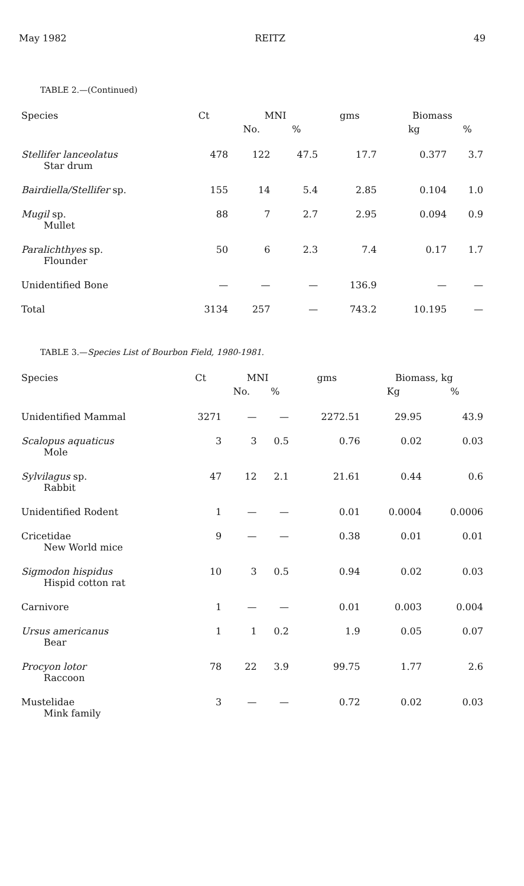May 1982 REITZ 49
TABLE 2.—(Continued)
| Species | Ct | MNI | | gms | Biomass | |
| --- | --- | --- | --- | --- | --- | --- |
| | | No. | % | | kg | % |
| Stellifer lanceolatus Star drum | 478 | 122 | 47.5 | 17.7 | 0.377 | 3.7 |
| Bairdiella/Stellifer sp. | 155 | 14 | 5.4 | 2.85 | 0.104 | 1.0 |
| Mugil sp. Mullet | 88 | 7 | 2.7 | 2.95 | 0.094 | 0.9 |
| Paralichthyes sp. Flounder | 50 | 6 | 2.3 | 7.4 | 0.17 | 1.7 |
| Unidentified Bone | — | — | — | 136.9 | — | — |
| Total | 3134 | 257 | — | 743.2 | 10.195 | — |
TABLE 3.—Species List of Bourbon Field, 1980-1981.
| Species | Ct | MNI | | gms | Biomass, kg | |
| --- | --- | --- | --- | --- | --- | --- |
| | | No. | % | | Kg | % |
| Unidentified Mammal | 3271 | — | — | 2272.51 | 29.95 | 43.9 |
| Scalopus aquaticus Mole | 3 | 3 | 0.5 | 0.76 | 0.02 | 0.03 |
| Sylvilagus sp. Rabbit | 47 | 12 | 2.1 | 21.61 | 0.44 | 0.6 |
| Unidentified Rodent | 1 | — | — | 0.01 | 0.0004 | 0.0006 |
| Cricetidae New World mice | 9 | — | — | 0.38 | 0.01 | 0.01 |
| Sigmodon hispidus Hispid cotton rat | 10 | 3 | 0.5 | 0.94 | 0.02 | 0.03 |
| Carnivore | 1 | — | — | 0.01 | 0.003 | 0.004 |
| Ursus americanus Bear | 1 | 1 | 0.2 | 1.9 | 0.05 | 0.07 |
| Procyon lotor Raccoon | 78 | 22 | 3.9 | 99.75 | 1.77 | 2.6 |
| Mustelidae Mink family | 3 | — | — | 0.72 | 0.02 | 0.03 |